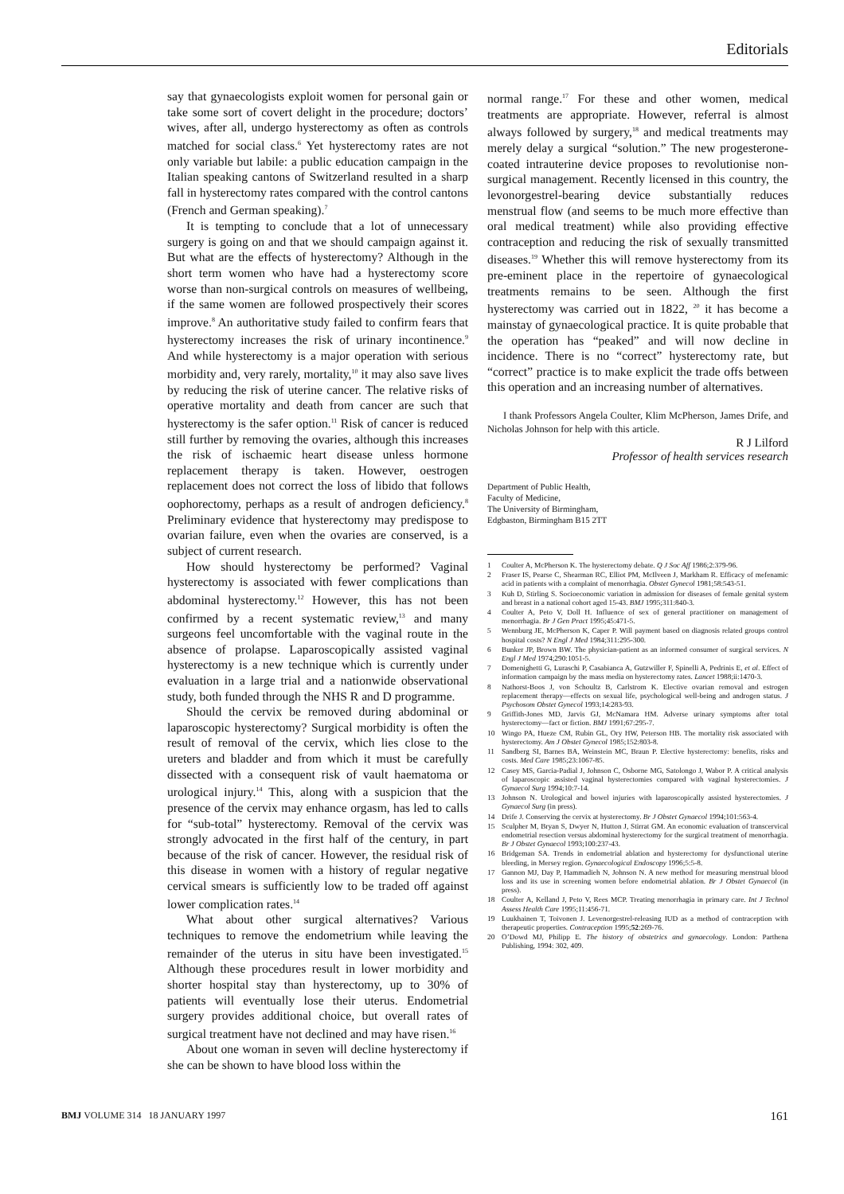Editorials
say that gynaecologists exploit women for personal gain or take some sort of covert delight in the procedure; doctors’ wives, after all, undergo hysterectomy as often as controls matched for social class.<sup>6</sup> Yet hysterectomy rates are not only variable but labile: a public education campaign in the Italian speaking cantons of Switzerland resulted in a sharp fall in hysterectomy rates compared with the control cantons (French and German speaking).<sup>7</sup>
It is tempting to conclude that a lot of unnecessary surgery is going on and that we should campaign against it. But what are the effects of hysterectomy? Although in the short term women who have had a hysterectomy score worse than non-surgical controls on measures of wellbeing, if the same women are followed prospectively their scores improve.<sup>8</sup> An authoritative study failed to confirm fears that hysterectomy increases the risk of urinary incontinence.<sup>9</sup> And while hysterectomy is a major operation with serious morbidity and, very rarely, mortality,<sup>10</sup> it may also save lives by reducing the risk of uterine cancer. The relative risks of operative mortality and death from cancer are such that hysterectomy is the safer option.<sup>11</sup> Risk of cancer is reduced still further by removing the ovaries, although this increases the risk of ischaemic heart disease unless hormone replacement therapy is taken. However, oestrogen replacement does not correct the loss of libido that follows oophorectomy, perhaps as a result of androgen deficiency.<sup>8</sup> Preliminary evidence that hysterectomy may predispose to ovarian failure, even when the ovaries are conserved, is a subject of current research.
How should hysterectomy be performed? Vaginal hysterectomy is associated with fewer complications than abdominal hysterectomy.<sup>12</sup> However, this has not been confirmed by a recent systematic review,<sup>13</sup> and many surgeons feel uncomfortable with the vaginal route in the absence of prolapse. Laparoscopically assisted vaginal hysterectomy is a new technique which is currently under evaluation in a large trial and a nationwide observational study, both funded through the NHS R and D programme.
Should the cervix be removed during abdominal or laparoscopic hysterectomy? Surgical morbidity is often the result of removal of the cervix, which lies close to the ureters and bladder and from which it must be carefully dissected with a consequent risk of vault haematoma or urological injury.<sup>14</sup> This, along with a suspicion that the presence of the cervix may enhance orgasm, has led to calls for “sub-total” hysterectomy. Removal of the cervix was strongly advocated in the first half of the century, in part because of the risk of cancer. However, the residual risk of this disease in women with a history of regular negative cervical smears is sufficiently low to be traded off against lower complication rates.<sup>14</sup>
What about other surgical alternatives? Various techniques to remove the endometrium while leaving the remainder of the uterus in situ have been investigated.<sup>15</sup> Although these procedures result in lower morbidity and shorter hospital stay than hysterectomy, up to 30% of patients will eventually lose their uterus. Endometrial surgery provides additional choice, but overall rates of surgical treatment have not declined and may have risen.<sup>16</sup>
About one woman in seven will decline hysterectomy if she can be shown to have blood loss within the
normal range.<sup>17</sup> For these and other women, medical treatments are appropriate. However, referral is almost always followed by surgery,<sup>18</sup> and medical treatments may merely delay a surgical “solution.” The new progesterone-coated intrauterine device proposes to revolutionise non-surgical management. Recently licensed in this country, the levonorgestrel-bearing device substantially reduces menstrual flow (and seems to be much more effective than oral medical treatment) while also providing effective contraception and reducing the risk of sexually transmitted diseases.<sup>19</sup> Whether this will remove hysterectomy from its pre-eminent place in the repertoire of gynaecological treatments remains to be seen. Although the first hysterectomy was carried out in 1822, <sup>20</sup> it has become a mainstay of gynaecological practice. It is quite probable that the operation has “peaked” and will now decline in incidence. There is no “correct” hysterectomy rate, but “correct” practice is to make explicit the trade offs between this operation and an increasing number of alternatives.
I thank Professors Angela Coulter, Klim McPherson, James Drife, and Nicholas Johnson for help with this article.
R J Lilford
Professor of health services research
Department of Public Health,
Faculty of Medicine,
The University of Birmingham,
Edgbaston, Birmingham B15 2TT
1 Coulter A, McPherson K. The hysterectomy debate. Q J Soc Aff 1986;2:379-96.
2 Fraser IS, Pearse C, Shearman RC, Elliot PM, McIlveen J, Markham R. Efficacy of mefenamic acid in patients with a complaint of menorrhagia. Obstet Gynecol 1981;58:543-51.
3 Kuh D, Stirling S. Socioeconomic variation in admission for diseases of female genital system and breast in a national cohort aged 15-43. BMJ 1995;311:840-3.
4 Coulter A, Peto V, Doll H. Influence of sex of general practitioner on management of menorrhagia. Br J Gen Pract 1995;45:471-5.
5 Wennburg JE, McPherson K, Caper P. Will payment based on diagnosis related groups control hospital costs? N Engl J Med 1984;311:295-300.
6 Bunker JP, Brown BW. The physician-patient as an informed consumer of surgical services. N Engl J Med 1974;290:1051-5.
7 Domenighetti G, Luraschi P, Casabianca A, Gutzwiller F, Spinelli A, Pedrinis E, et al. Effect of information campaign by the mass media on hysterectomy rates. Lancet 1988;ii:1470-3.
8 Nathorst-Boos J, von Schoultz B, Carlstrom K. Elective ovarian removal and estrogen replacement therapy—effects on sexual life, psychological well-being and androgen status. J Psychosom Obstet Gynecol 1993;14:283-93.
9 Griffith-Jones MD, Jarvis GJ, McNamara HM. Adverse urinary symptoms after total hysterectomy—fact or fiction. BMJ 1991;67:295-7.
10 Wingo PA, Hueze CM, Rubin GL, Ory HW, Peterson HB. The mortality risk associated with hysterectomy. Am J Obstet Gynecol 1985;152:803-8.
11 Sandberg SI, Barnes BA, Weinstein MC, Braun P. Elective hysterectomy: benefits, risks and costs. Med Care 1985;23:1067-85.
12 Casey MS, Garcia-Padial J, Johnson C, Osborne MG, Satolongo J, Wabor P. A critical analysis of laparoscopic assisted vaginal hysterectomies compared with vaginal hysterectomies. J Gynaecol Surg 1994;10:7-14.
13 Johnson N. Urological and bowel injuries with laparoscopically assisted hysterectomies. J Gynaecol Surg (in press).
14 Drife J. Conserving the cervix at hysterectomy. Br J Obstet Gynaecol 1994;101:563-4.
15 Sculpher M, Bryan S, Dwyer N, Hutton J, Stirrat GM. An economic evaluation of transcervical endometrial resection versus abdominal hysterectomy for the surgical treatment of menorrhagia. Br J Obstet Gynaecol 1993;100:237-43.
16 Bridgeman SA. Trends in endometrial ablation and hysterectomy for dysfunctional uterine bleeding, in Mersey region. Gynaecological Endoscopy 1996;5:5-8.
17 Gannon MJ, Day P, Hammadieh N, Johnson N. A new method for measuring menstrual blood loss and its use in screening women before endometrial ablation. Br J Obstet Gynaecol (in press).
18 Coulter A, Kelland J, Peto V, Rees MCP. Treating menorrhagia in primary care. Int J Technol Assess Health Care 1995;11:456-71.
19 Luukhainen T, Toivonen J. Levenorgestrel-releasing IUD as a method of contraception with therapeutic properties. Contraception 1995;52:269-76.
20 O’Dowd MJ, Philipp E. The history of obstetrics and gynaecology. London: Parthena Publishing, 1994: 302, 409.
BMJ VOLUME 314 18 JANUARY 1997 161